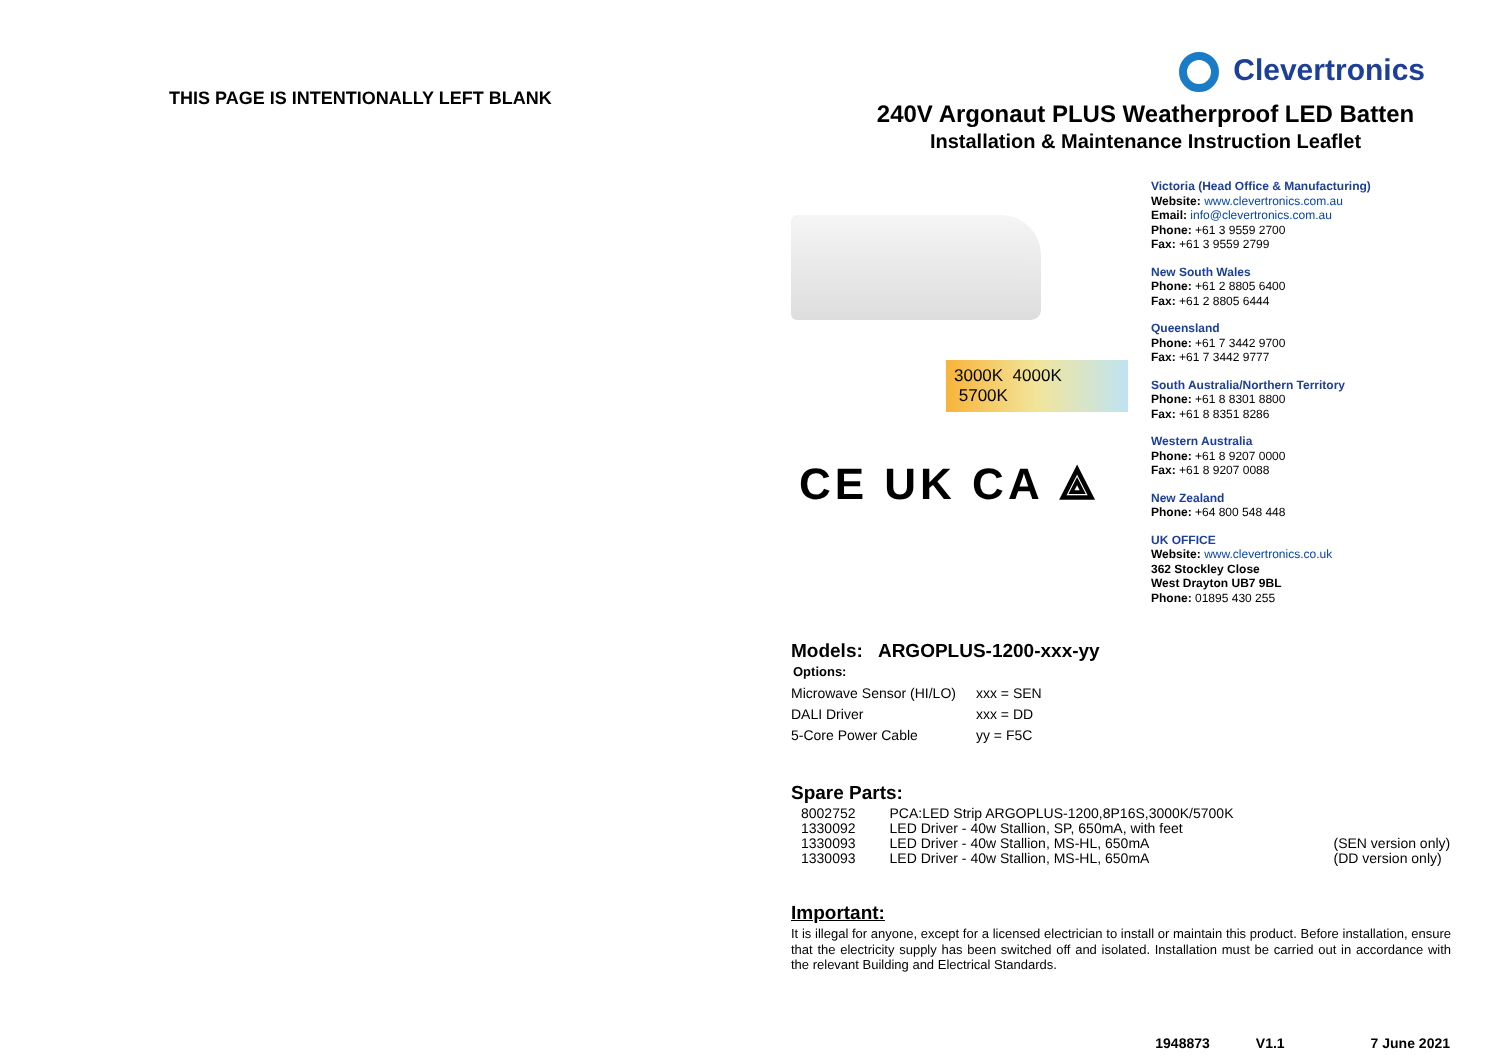THIS PAGE IS INTENTIONALLY LEFT BLANK
Clevertronics
240V Argonaut PLUS Weatherproof LED Batten
Installation & Maintenance Instruction Leaflet
3000K 4000K 5700K
CE UK CA ⟁
Victoria (Head Office & Manufacturing)
Website: www.clevertronics.com.au
Email: info@clevertronics.com.au
Phone: +61 3 9559 2700
Fax: +61 3 9559 2799
New South Wales
Phone: +61 2 8805 6400
Fax: +61 2 8805 6444
Queensland
Phone: +61 7 3442 9700
Fax: +61 7 3442 9777
South Australia/Northern Territory
Phone: +61 8 8301 8800
Fax: +61 8 8351 8286
Western Australia
Phone: +61 8 9207 0000
Fax: +61 8 9207 0088
New Zealand
Phone: +64 800 548 448
UK OFFICE
Website: www.clevertronics.co.uk
362 Stockley Close
West Drayton UB7 9BL
Phone: 01895 430 255
Models: ARGOPLUS-1200-xxx-yy
Options:
| Microwave Sensor (HI/LO) | xxx = SEN |
| DALI Driver | xxx = DD |
| 5-Core Power Cable | yy = F5C |
Spare Parts:
| 8002752 | PCA:LED Strip ARGOPLUS-1200,8P16S,3000K/5700K | |
| 1330092 | LED Driver - 40w Stallion, SP, 650mA, with feet | |
| 1330093 | LED Driver - 40w Stallion, MS-HL, 650mA | (SEN version only) |
| 1330093 | LED Driver - 40w Stallion, MS-HL, 650mA | (DD version only) |
Important:
It is illegal for anyone, except for a licensed electrician to install or maintain this product. Before installation, ensure that the electricity supply has been switched off and isolated. Installation must be carried out in accordance with the relevant Building and Electrical Standards.
1948873 V1.1 7 June 2021